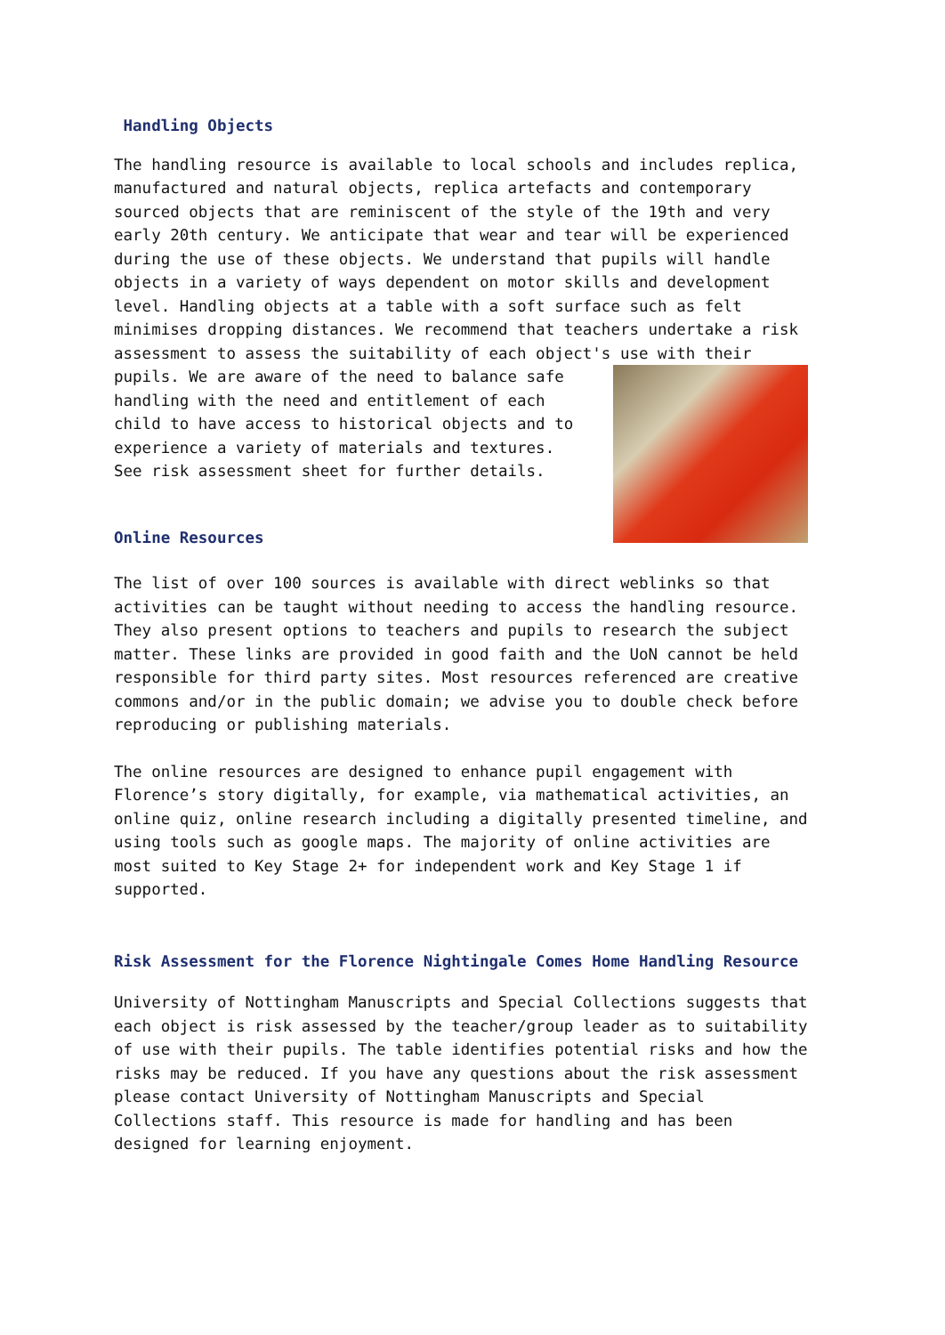Handling Objects
The handling resource is available to local schools and includes replica, manufactured and natural objects, replica artefacts and contemporary sourced objects that are reminiscent of the style of the 19th and very early 20th century. We anticipate that wear and tear will be experienced during the use of these objects. We understand that pupils will handle objects in a variety of ways dependent on motor skills and development level. Handling objects at a table with a soft surface such as felt minimises dropping distances. We recommend that teachers undertake a risk assessment to assess the suitability of each object's use with their
pupils. We are aware of the need to balance safe handling with the need and entitlement of each child to have access to historical objects and to experience a variety of materials and textures. See risk assessment sheet for further details.
Online Resources
The list of over 100 sources is available with direct weblinks so that activities can be taught without needing to access the handling resource. They also present options to teachers and pupils to research the subject matter. These links are provided in good faith and the UoN cannot be held responsible for third party sites. Most resources referenced are creative commons and/or in the public domain; we advise you to double check before reproducing or publishing materials.
The online resources are designed to enhance pupil engagement with Florence’s story digitally, for example, via mathematical activities, an online quiz, online research including a digitally presented timeline, and using tools such as google maps. The majority of online activities are most suited to Key Stage 2+ for independent work and Key Stage 1 if supported.
Risk Assessment for the Florence Nightingale Comes Home Handling Resource
University of Nottingham Manuscripts and Special Collections suggests that each object is risk assessed by the teacher/group leader as to suitability of use with their pupils. The table identifies potential risks and how the risks may be reduced. If you have any questions about the risk assessment please contact University of Nottingham Manuscripts and Special Collections staff. This resource is made for handling and has been designed for learning enjoyment.